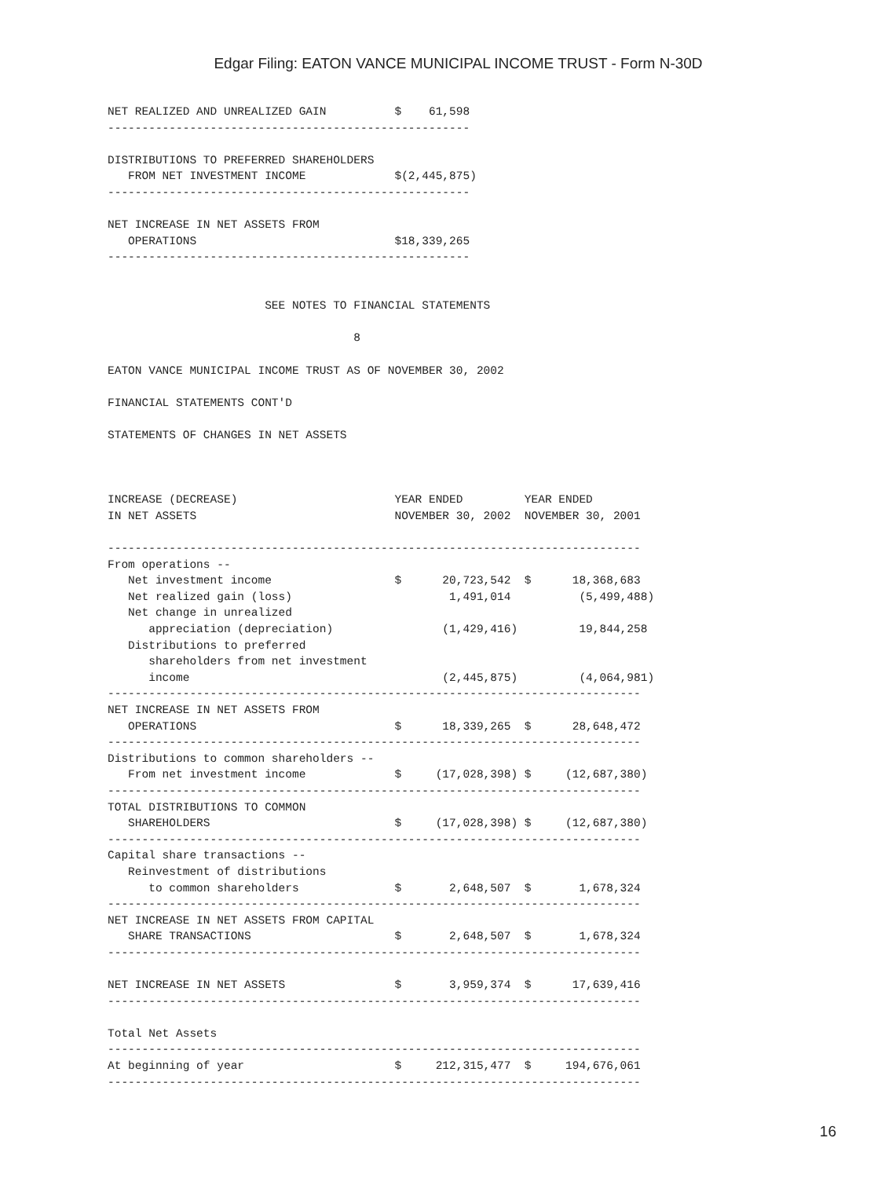Edgar Filing: EATON VANCE MUNICIPAL INCOME TRUST - Form N-30D
NET REALIZED AND UNREALIZED GAIN          $    61,598
-----------------------------------------------------

DISTRIBUTIONS TO PREFERRED SHAREHOLDERS
   FROM NET INVESTMENT INCOME             $(2,445,875)
-----------------------------------------------------

NET INCREASE IN NET ASSETS FROM
   OPERATIONS                             $18,339,265
-----------------------------------------------------


                       SEE NOTES TO FINANCIAL STATEMENTS

                                    8

EATON VANCE MUNICIPAL INCOME TRUST AS OF NOVEMBER 30, 2002

FINANCIAL STATEMENTS CONT'D

STATEMENTS OF CHANGES IN NET ASSETS



INCREASE (DECREASE)                       YEAR ENDED         YEAR ENDED
IN NET ASSETS                             NOVEMBER 30, 2002  NOVEMBER 30, 2001

------------------------------------------------------------------------------
From operations --
   Net investment income                  $      20,723,542  $      18,368,683
   Net realized gain (loss)                       1,491,014          (5,499,488)
   Net change in unrealized
      appreciation (depreciation)                (1,429,416)         19,844,258
   Distributions to preferred
      shareholders from net investment
      income                                     (2,445,875)         (4,064,981)
------------------------------------------------------------------------------
NET INCREASE IN NET ASSETS FROM
   OPERATIONS                             $      18,339,265  $      28,648,472
------------------------------------------------------------------------------
Distributions to common shareholders --
   From net investment income             $     (17,028,398) $     (12,687,380)
------------------------------------------------------------------------------
TOTAL DISTRIBUTIONS TO COMMON
   SHAREHOLDERS                           $     (17,028,398) $     (12,687,380)
------------------------------------------------------------------------------
Capital share transactions --
   Reinvestment of distributions
      to common shareholders              $       2,648,507  $       1,678,324
------------------------------------------------------------------------------
NET INCREASE IN NET ASSETS FROM CAPITAL
   SHARE TRANSACTIONS                     $       2,648,507  $       1,678,324
------------------------------------------------------------------------------

NET INCREASE IN NET ASSETS                $       3,959,374  $      17,639,416
------------------------------------------------------------------------------

Total Net Assets
------------------------------------------------------------------------------
At beginning of year                      $     212,315,477  $     194,676,061
------------------------------------------------------------------------------
16